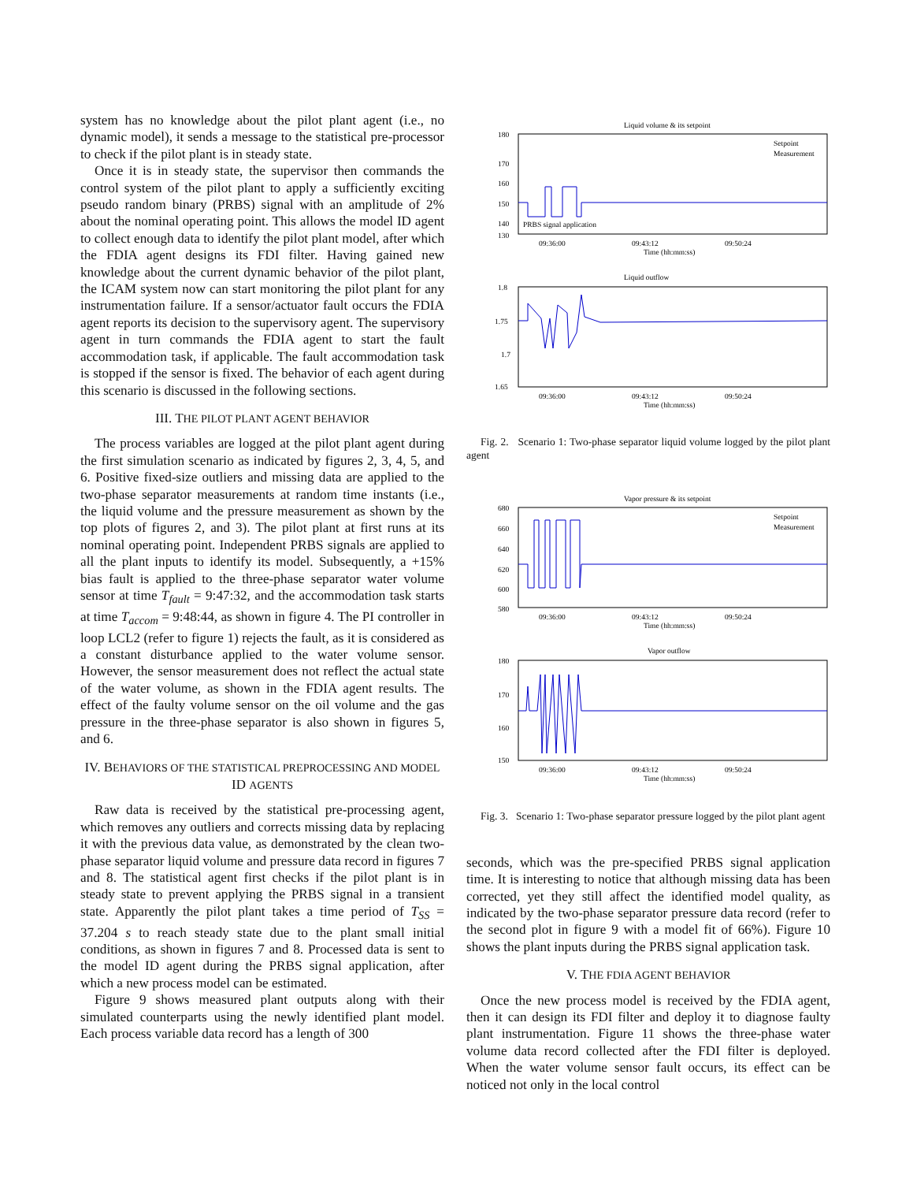system has no knowledge about the pilot plant agent (i.e., no dynamic model), it sends a message to the statistical pre-processor to check if the pilot plant is in steady state.
Once it is in steady state, the supervisor then commands the control system of the pilot plant to apply a sufficiently exciting pseudo random binary (PRBS) signal with an amplitude of 2% about the nominal operating point. This allows the model ID agent to collect enough data to identify the pilot plant model, after which the FDIA agent designs its FDI filter. Having gained new knowledge about the current dynamic behavior of the pilot plant, the ICAM system now can start monitoring the pilot plant for any instrumentation failure. If a sensor/actuator fault occurs the FDIA agent reports its decision to the supervisory agent. The supervisory agent in turn commands the FDIA agent to start the fault accommodation task, if applicable. The fault accommodation task is stopped if the sensor is fixed. The behavior of each agent during this scenario is discussed in the following sections.
III. THE PILOT PLANT AGENT BEHAVIOR
The process variables are logged at the pilot plant agent during the first simulation scenario as indicated by figures 2, 3, 4, 5, and 6. Positive fixed-size outliers and missing data are applied to the two-phase separator measurements at random time instants (i.e., the liquid volume and the pressure measurement as shown by the top plots of figures 2, and 3). The pilot plant at first runs at its nominal operating point. Independent PRBS signals are applied to all the plant inputs to identify its model. Subsequently, a +15% bias fault is applied to the three-phase separator water volume sensor at time T<sub>fault</sub> = 9:47:32, and the accommodation task starts at time T<sub>accom</sub> = 9:48:44, as shown in figure 4. The PI controller in loop LCL2 (refer to figure 1) rejects the fault, as it is considered as a constant disturbance applied to the water volume sensor. However, the sensor measurement does not reflect the actual state of the water volume, as shown in the FDIA agent results. The effect of the faulty volume sensor on the oil volume and the gas pressure in the three-phase separator is also shown in figures 5, and 6.
IV. BEHAVIORS OF THE STATISTICAL PREPROCESSING AND MODEL ID AGENTS
Raw data is received by the statistical pre-processing agent, which removes any outliers and corrects missing data by replacing it with the previous data value, as demonstrated by the clean two-phase separator liquid volume and pressure data record in figures 7 and 8. The statistical agent first checks if the pilot plant is in steady state to prevent applying the PRBS signal in a transient state. Apparently the pilot plant takes a time period of T<sub>SS</sub> = 37.204 s to reach steady state due to the plant small initial conditions, as shown in figures 7 and 8. Processed data is sent to the model ID agent during the PRBS signal application, after which a new process model can be estimated.
Figure 9 shows measured plant outputs along with their simulated counterparts using the newly identified plant model. Each process variable data record has a length of 300
Liquid volume & its setpoint
180
170
160
150
140
130
Setpoint
Measurement
PRBS signal application
09:36:00
09:43:12
09:50:24
Time (hh:mm:ss)
Liquid outflow
1.8
1.75
1.7
1.65
09:36:00
09:43:12
09:50:24
Time (hh:mm:ss)
Fig. 2. Scenario 1: Two-phase separator liquid volume logged by the pilot plant agent
Vapor pressure & its setpoint
680
660
640
620
600
580
Setpoint
Measurement
09:36:00
09:43:12
09:50:24
Time (hh:mm:ss)
Vapor outflow
180
170
160
150
09:36:00
09:43:12
09:50:24
Time (hh:mm:ss)
Fig. 3. Scenario 1: Two-phase separator pressure logged by the pilot plant agent
seconds, which was the pre-specified PRBS signal application time. It is interesting to notice that although missing data has been corrected, yet they still affect the identified model quality, as indicated by the two-phase separator pressure data record (refer to the second plot in figure 9 with a model fit of 66%). Figure 10 shows the plant inputs during the PRBS signal application task.
V. THE FDIA AGENT BEHAVIOR
Once the new process model is received by the FDIA agent, then it can design its FDI filter and deploy it to diagnose faulty plant instrumentation. Figure 11 shows the three-phase water volume data record collected after the FDI filter is deployed. When the water volume sensor fault occurs, its effect can be noticed not only in the local control